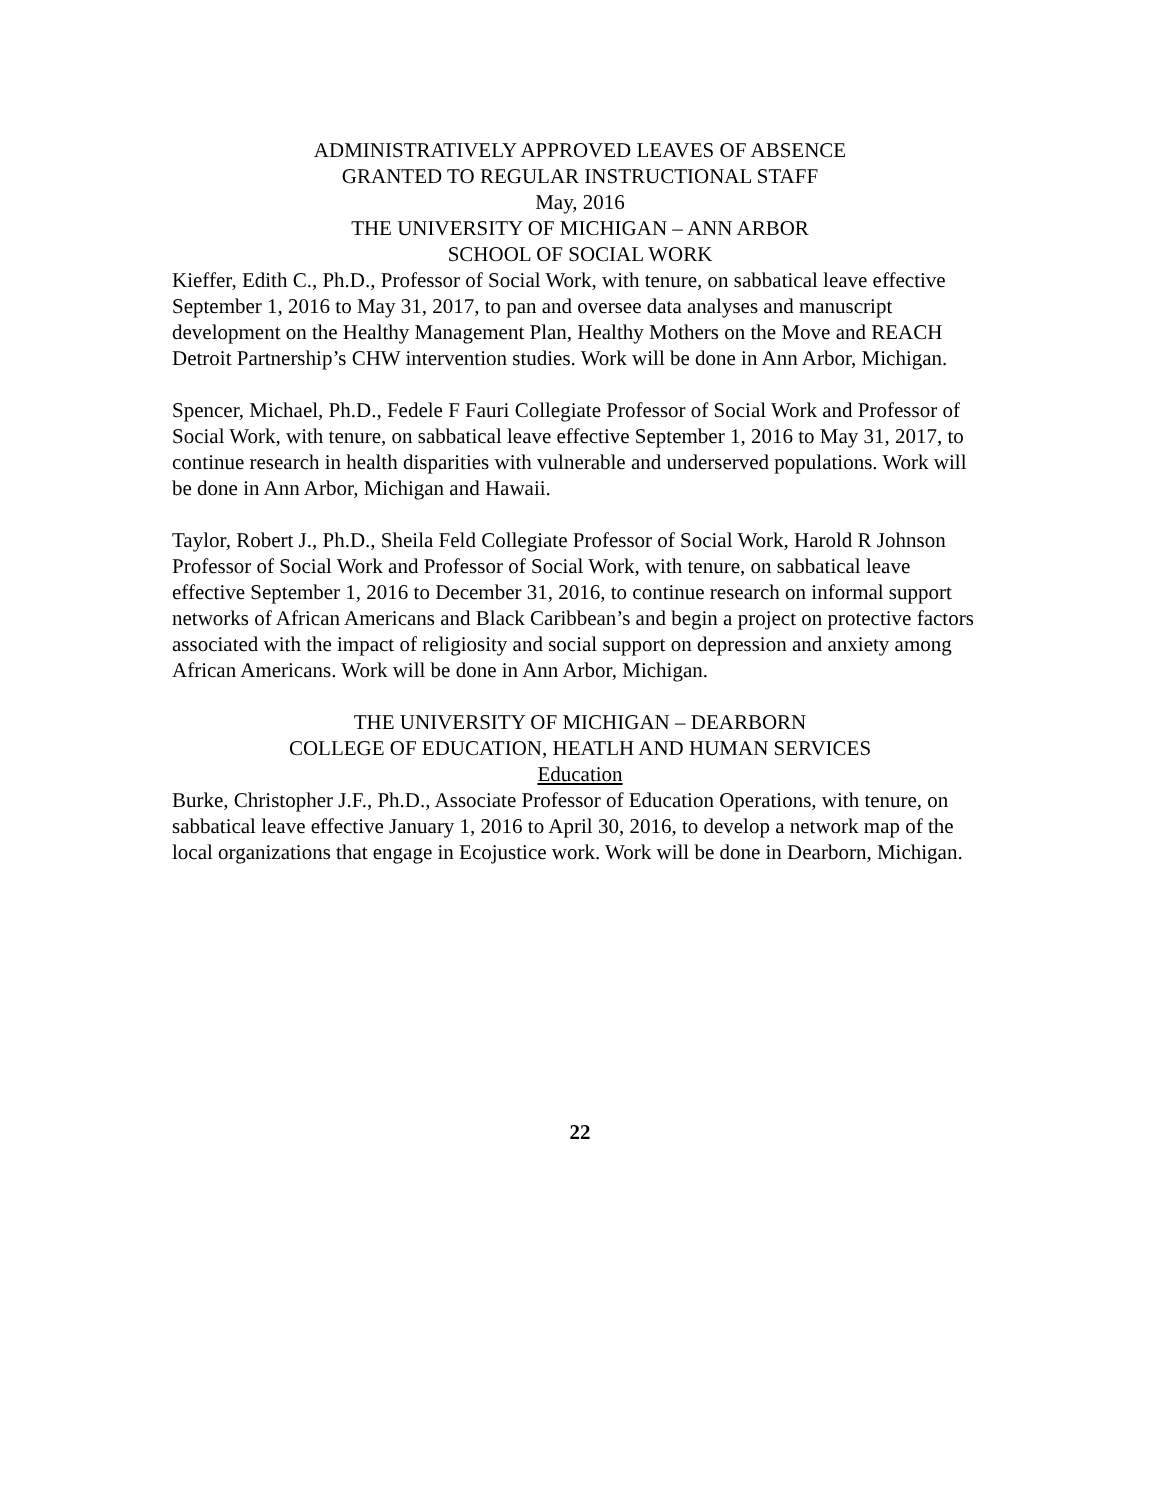ADMINISTRATIVELY APPROVED LEAVES OF ABSENCE
GRANTED TO REGULAR INSTRUCTIONAL STAFF
May, 2016
THE UNIVERSITY OF MICHIGAN – ANN ARBOR
SCHOOL OF SOCIAL WORK
Kieffer, Edith C., Ph.D., Professor of Social Work, with tenure, on sabbatical leave effective September 1, 2016 to May 31, 2017, to pan and oversee data analyses and manuscript development on the Healthy Management Plan, Healthy Mothers on the Move and REACH Detroit Partnership’s CHW intervention studies. Work will be done in Ann Arbor, Michigan.
Spencer, Michael, Ph.D., Fedele F Fauri Collegiate Professor of Social Work and Professor of Social Work, with tenure, on sabbatical leave effective September 1, 2016 to May 31, 2017, to continue research in health disparities with vulnerable and underserved populations. Work will be done in Ann Arbor, Michigan and Hawaii.
Taylor, Robert J., Ph.D., Sheila Feld Collegiate Professor of Social Work, Harold R Johnson Professor of Social Work and Professor of Social Work, with tenure, on sabbatical leave effective September 1, 2016 to December 31, 2016, to continue research on informal support networks of African Americans and Black Caribbean’s and begin a project on protective factors associated with the impact of religiosity and social support on depression and anxiety among African Americans. Work will be done in Ann Arbor, Michigan.
THE UNIVERSITY OF MICHIGAN – DEARBORN
COLLEGE OF EDUCATION, HEATLH AND HUMAN SERVICES
Education
Burke, Christopher J.F., Ph.D., Associate Professor of Education Operations, with tenure, on sabbatical leave effective January 1, 2016 to April 30, 2016, to develop a network map of the local organizations that engage in Ecojustice work. Work will be done in Dearborn, Michigan.
22